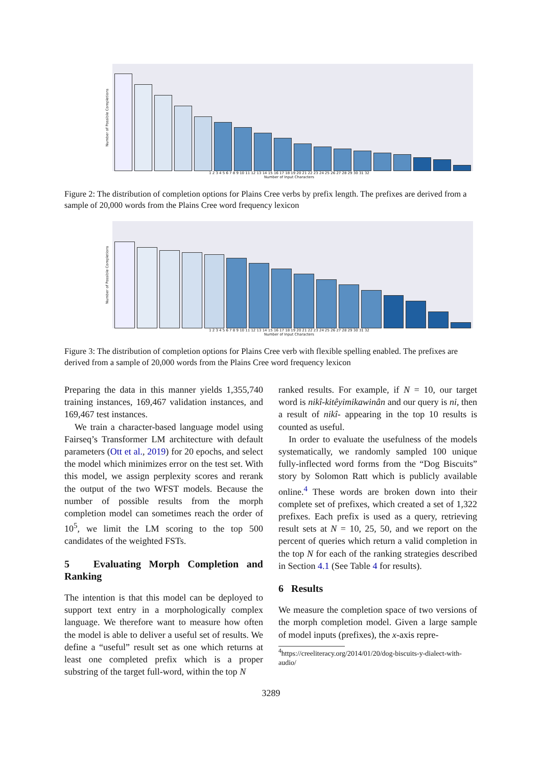Number of Possible Completions
1 2 3 4 5 6 7 8 9 10 11 12 13 14 15 16 17 18 19 20 21 22 23 24 25 26 27 28 29 30 31 32
Number of Input Characters
Figure 2: The distribution of completion options for Plains Cree verbs by prefix length. The prefixes are derived from a sample of 20,000 words from the Plains Cree word frequency lexicon
Number of Possible Completions
1 2 3 4 5 6 7 8 9 10 11 12 13 14 15 16 17 18 19 20 21 22 23 24 25 26 27 28 29 30 31 32
Number of Input Characters
Figure 3: The distribution of completion options for Plains Cree verb with flexible spelling enabled. The prefixes are derived from a sample of 20,000 words from the Plains Cree word frequency lexicon
Preparing the data in this manner yields 1,355,740 training instances, 169,467 validation instances, and 169,467 test instances.
We train a character-based language model using Fairseq’s Transformer LM architecture with default parameters (Ott et al., 2019) for 20 epochs, and select the model which minimizes error on the test set. With this model, we assign perplexity scores and rerank the output of the two WFST models. Because the number of possible results from the morph completion model can sometimes reach the order of 10<sup>5</sup>, we limit the LM scoring to the top 500 candidates of the weighted FSTs.
5 Evaluating Morph Completion and Ranking
The intention is that this model can be deployed to support text entry in a morphologically complex language. We therefore want to measure how often the model is able to deliver a useful set of results. We define a “useful” result set as one which returns at least one completed prefix which is a proper substring of the target full-word, within the top N
ranked results. For example, if N = 10, our target word is nikî-kitêyimikawinân and our query is ni, then a result of nikî- appearing in the top 10 results is counted as useful.
In order to evaluate the usefulness of the models systematically, we randomly sampled 100 unique fully-inflected word forms from the “Dog Biscuits” story by Solomon Ratt which is publicly available online.<sup>4</sup> These words are broken down into their complete set of prefixes, which created a set of 1,322 prefixes. Each prefix is used as a query, retrieving result sets at N = 10, 25, 50, and we report on the percent of queries which return a valid completion in the top N for each of the ranking strategies described in Section 4.1 (See Table 4 for results).
6 Results
We measure the completion space of two versions of the morph completion model. Given a large sample of model inputs (prefixes), the x-axis repre-
<sup>4</sup> https://creeliteracy.org/2014/01/20/dog-biscuits-y-dialect-with-audio/
3289